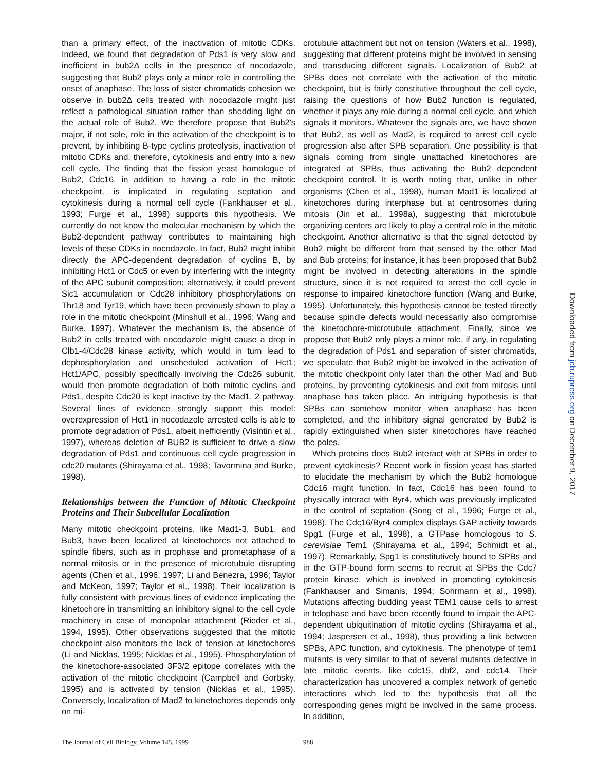than a primary effect, of the inactivation of mitotic CDKs. Indeed, we found that degradation of Pds1 is very slow and inefficient in bub2Δ cells in the presence of nocodazole, suggesting that Bub2 plays only a minor role in controlling the onset of anaphase. The loss of sister chromatids cohesion we observe in bub2Δ cells treated with nocodazole might just reflect a pathological situation rather than shedding light on the actual role of Bub2. We therefore propose that Bub2's major, if not sole, role in the activation of the checkpoint is to prevent, by inhibiting B-type cyclins proteolysis, inactivation of mitotic CDKs and, therefore, cytokinesis and entry into a new cell cycle. The finding that the fission yeast homologue of Bub2, Cdc16, in addition to having a role in the mitotic checkpoint, is implicated in regulating septation and cytokinesis during a normal cell cycle (Fankhauser et al., 1993; Furge et al., 1998) supports this hypothesis. We currently do not know the molecular mechanism by which the Bub2-dependent pathway contributes to maintaining high levels of these CDKs in nocodazole. In fact, Bub2 might inhibit directly the APC-dependent degradation of cyclins B, by inhibiting Hct1 or Cdc5 or even by interfering with the integrity of the APC subunit composition; alternatively, it could prevent Sic1 accumulation or Cdc28 inhibitory phosphorylations on Thr18 and Tyr19, which have been previously shown to play a role in the mitotic checkpoint (Minshull et al., 1996; Wang and Burke, 1997). Whatever the mechanism is, the absence of Bub2 in cells treated with nocodazole might cause a drop in Clb1-4/Cdc28 kinase activity, which would in turn lead to dephosphorylation and unscheduled activation of Hct1; Hct1/APC, possibly specifically involving the Cdc26 subunit, would then promote degradation of both mitotic cyclins and Pds1, despite Cdc20 is kept inactive by the Mad1, 2 pathway. Several lines of evidence strongly support this model: overexpression of Hct1 in nocodazole arrested cells is able to promote degradation of Pds1, albeit inefficiently (Visintin et al., 1997), whereas deletion of BUB2 is sufficient to drive a slow degradation of Pds1 and continuous cell cycle progression in cdc20 mutants (Shirayama et al., 1998; Tavormina and Burke, 1998).
Relationships between the Function of Mitotic Checkpoint Proteins and Their Subcellular Localization
Many mitotic checkpoint proteins, like Mad1-3, Bub1, and Bub3, have been localized at kinetochores not attached to spindle fibers, such as in prophase and prometaphase of a normal mitosis or in the presence of microtubule disrupting agents (Chen et al., 1996, 1997; Li and Benezra, 1996; Taylor and McKeon, 1997; Taylor et al., 1998). Their localization is fully consistent with previous lines of evidence implicating the kinetochore in transmitting an inhibitory signal to the cell cycle machinery in case of monopolar attachment (Rieder et al., 1994, 1995). Other observations suggested that the mitotic checkpoint also monitors the lack of tension at kinetochores (Li and Nicklas, 1995; Nicklas et al., 1995). Phosphorylation of the kinetochore-associated 3F3/2 epitope correlates with the activation of the mitotic checkpoint (Campbell and Gorbsky, 1995) and is activated by tension (Nicklas et al., 1995). Conversely, localization of Mad2 to kinetochores depends only on mi-
crotubule attachment but not on tension (Waters et al., 1998), suggesting that different proteins might be involved in sensing and transducing different signals. Localization of Bub2 at SPBs does not correlate with the activation of the mitotic checkpoint, but is fairly constitutive throughout the cell cycle, raising the questions of how Bub2 function is regulated, whether it plays any role during a normal cell cycle, and which signals it monitors. Whatever the signals are, we have shown that Bub2, as well as Mad2, is required to arrest cell cycle progression also after SPB separation. One possibility is that signals coming from single unattached kinetochores are integrated at SPBs, thus activating the Bub2 dependent checkpoint control. It is worth noting that, unlike in other organisms (Chen et al., 1998), human Mad1 is localized at kinetochores during interphase but at centrosomes during mitosis (Jin et al., 1998a), suggesting that microtubule organizing centers are likely to play a central role in the mitotic checkpoint. Another alternative is that the signal detected by Bub2 might be different from that sensed by the other Mad and Bub proteins; for instance, it has been proposed that Bub2 might be involved in detecting alterations in the spindle structure, since it is not required to arrest the cell cycle in response to impaired kinetochore function (Wang and Burke, 1995). Unfortunately, this hypothesis cannot be tested directly because spindle defects would necessarily also compromise the kinetochore-microtubule attachment. Finally, since we propose that Bub2 only plays a minor role, if any, in regulating the degradation of Pds1 and separation of sister chromatids, we speculate that Bub2 might be involved in the activation of the mitotic checkpoint only later than the other Mad and Bub proteins, by preventing cytokinesis and exit from mitosis until anaphase has taken place. An intriguing hypothesis is that SPBs can somehow monitor when anaphase has been completed, and the inhibitory signal generated by Bub2 is rapidly extinguished when sister kinetochores have reached the poles.
Which proteins does Bub2 interact with at SPBs in order to prevent cytokinesis? Recent work in fission yeast has started to elucidate the mechanism by which the Bub2 homologue Cdc16 might function. In fact, Cdc16 has been found to physically interact with Byr4, which was previously implicated in the control of septation (Song et al., 1996; Furge et al., 1998). The Cdc16/Byr4 complex displays GAP activity towards Spg1 (Furge et al., 1998), a GTPase homologous to S. cerevisiae Tem1 (Shirayama et al., 1994; Schmidt et al., 1997). Remarkably, Spg1 is constitutively bound to SPBs and in the GTP-bound form seems to recruit at SPBs the Cdc7 protein kinase, which is involved in promoting cytokinesis (Fankhauser and Simanis, 1994; Sohrmann et al., 1998). Mutations affecting budding yeast TEM1 cause cells to arrest in telophase and have been recently found to impair the APC-dependent ubiquitination of mitotic cyclins (Shirayama et al., 1994; Jaspersen et al., 1998), thus providing a link between SPBs, APC function, and cytokinesis. The phenotype of tem1 mutants is very similar to that of several mutants defective in late mitotic events, like cdc15, dbf2, and cdc14. Their characterization has uncovered a complex network of genetic interactions which led to the hypothesis that all the corresponding genes might be involved in the same process. In addition,
The Journal of Cell Biology, Volume 145, 1999 988
Downloaded from jcb.rupress.org on December 9, 2017